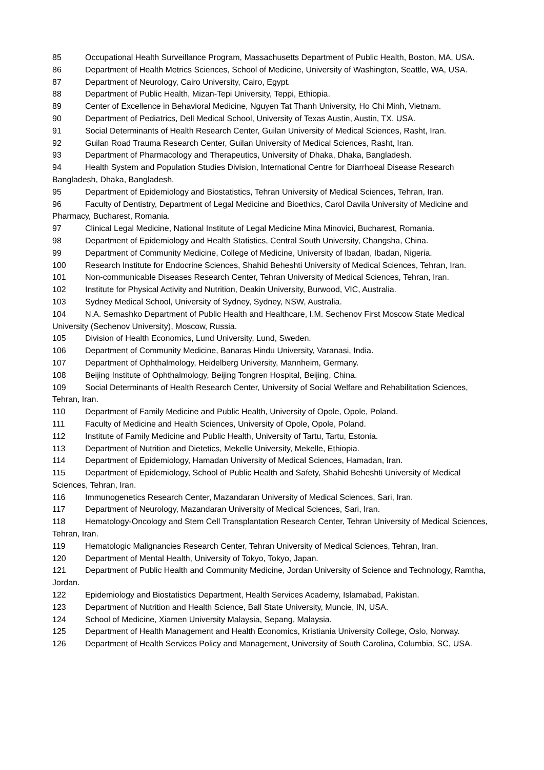85 Occupational Health Surveillance Program, Massachusetts Department of Public Health, Boston, MA, USA.
86 Department of Health Metrics Sciences, School of Medicine, University of Washington, Seattle, WA, USA.
87 Department of Neurology, Cairo University, Cairo, Egypt.
88 Department of Public Health, Mizan-Tepi University, Teppi, Ethiopia.
89 Center of Excellence in Behavioral Medicine, Nguyen Tat Thanh University, Ho Chi Minh, Vietnam.
90 Department of Pediatrics, Dell Medical School, University of Texas Austin, Austin, TX, USA.
91 Social Determinants of Health Research Center, Guilan University of Medical Sciences, Rasht, Iran.
92 Guilan Road Trauma Research Center, Guilan University of Medical Sciences, Rasht, Iran.
93 Department of Pharmacology and Therapeutics, University of Dhaka, Dhaka, Bangladesh.
94 Health System and Population Studies Division, International Centre for Diarrhoeal Disease Research Bangladesh, Dhaka, Bangladesh.
95 Department of Epidemiology and Biostatistics, Tehran University of Medical Sciences, Tehran, Iran.
96 Faculty of Dentistry, Department of Legal Medicine and Bioethics, Carol Davila University of Medicine and Pharmacy, Bucharest, Romania.
97 Clinical Legal Medicine, National Institute of Legal Medicine Mina Minovici, Bucharest, Romania.
98 Department of Epidemiology and Health Statistics, Central South University, Changsha, China.
99 Department of Community Medicine, College of Medicine, University of Ibadan, Ibadan, Nigeria.
100 Research Institute for Endocrine Sciences, Shahid Beheshti University of Medical Sciences, Tehran, Iran.
101 Non-communicable Diseases Research Center, Tehran University of Medical Sciences, Tehran, Iran.
102 Institute for Physical Activity and Nutrition, Deakin University, Burwood, VIC, Australia.
103 Sydney Medical School, University of Sydney, Sydney, NSW, Australia.
104 N.A. Semashko Department of Public Health and Healthcare, I.M. Sechenov First Moscow State Medical University (Sechenov University), Moscow, Russia.
105 Division of Health Economics, Lund University, Lund, Sweden.
106 Department of Community Medicine, Banaras Hindu University, Varanasi, India.
107 Department of Ophthalmology, Heidelberg University, Mannheim, Germany.
108 Beijing Institute of Ophthalmology, Beijing Tongren Hospital, Beijing, China.
109 Social Determinants of Health Research Center, University of Social Welfare and Rehabilitation Sciences, Tehran, Iran.
110 Department of Family Medicine and Public Health, University of Opole, Opole, Poland.
111 Faculty of Medicine and Health Sciences, University of Opole, Opole, Poland.
112 Institute of Family Medicine and Public Health, University of Tartu, Tartu, Estonia.
113 Department of Nutrition and Dietetics, Mekelle University, Mekelle, Ethiopia.
114 Department of Epidemiology, Hamadan University of Medical Sciences, Hamadan, Iran.
115 Department of Epidemiology, School of Public Health and Safety, Shahid Beheshti University of Medical Sciences, Tehran, Iran.
116 Immunogenetics Research Center, Mazandaran University of Medical Sciences, Sari, Iran.
117 Department of Neurology, Mazandaran University of Medical Sciences, Sari, Iran.
118 Hematology-Oncology and Stem Cell Transplantation Research Center, Tehran University of Medical Sciences, Tehran, Iran.
119 Hematologic Malignancies Research Center, Tehran University of Medical Sciences, Tehran, Iran.
120 Department of Mental Health, University of Tokyo, Tokyo, Japan.
121 Department of Public Health and Community Medicine, Jordan University of Science and Technology, Ramtha, Jordan.
122 Epidemiology and Biostatistics Department, Health Services Academy, Islamabad, Pakistan.
123 Department of Nutrition and Health Science, Ball State University, Muncie, IN, USA.
124 School of Medicine, Xiamen University Malaysia, Sepang, Malaysia.
125 Department of Health Management and Health Economics, Kristiania University College, Oslo, Norway.
126 Department of Health Services Policy and Management, University of South Carolina, Columbia, SC, USA.